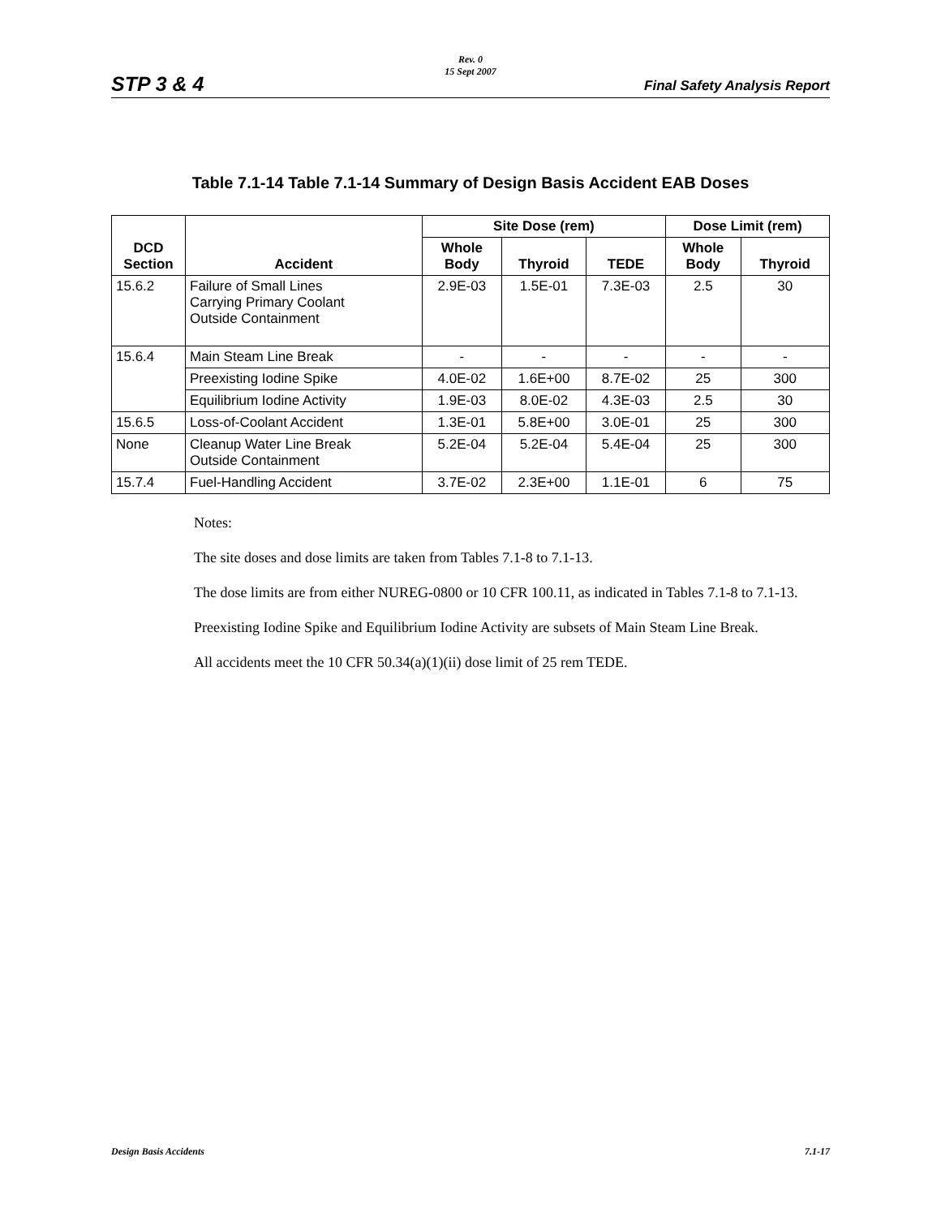STP 3 & 4
Rev. 0
15 Sept 2007
Final Safety Analysis Report
Table 7.1-14 Table 7.1-14 Summary of Design Basis Accident EAB Doses
| DCD Section | Accident | Site Dose (rem) | | | Dose Limit (rem) | |
| --- | --- | --- | --- | --- | --- | --- |
| | | Whole Body | Thyroid | TEDE | Whole Body | Thyroid |
| 15.6.2 | Failure of Small Lines Carrying Primary Coolant Outside Containment | 2.9E-03 | 1.5E-01 | 7.3E-03 | 2.5 | 30 |
| 15.6.4 | Main Steam Line Break | - | - | - | - | - |
| | Preexisting Iodine Spike | 4.0E-02 | 1.6E+00 | 8.7E-02 | 25 | 300 |
| | Equilibrium Iodine Activity | 1.9E-03 | 8.0E-02 | 4.3E-03 | 2.5 | 30 |
| 15.6.5 | Loss-of-Coolant Accident | 1.3E-01 | 5.8E+00 | 3.0E-01 | 25 | 300 |
| None | Cleanup Water Line Break Outside Containment | 5.2E-04 | 5.2E-04 | 5.4E-04 | 25 | 300 |
| 15.7.4 | Fuel-Handling Accident | 3.7E-02 | 2.3E+00 | 1.1E-01 | 6 | 75 |
Notes:
The site doses and dose limits are taken from Tables 7.1-8 to 7.1-13.
The dose limits are from either NUREG-0800 or 10 CFR 100.11, as indicated in Tables 7.1-8 to 7.1-13.
Preexisting Iodine Spike and Equilibrium Iodine Activity are subsets of Main Steam Line Break.
All accidents meet the 10 CFR 50.34(a)(1)(ii) dose limit of 25 rem TEDE.
Design Basis Accidents 7.1-17